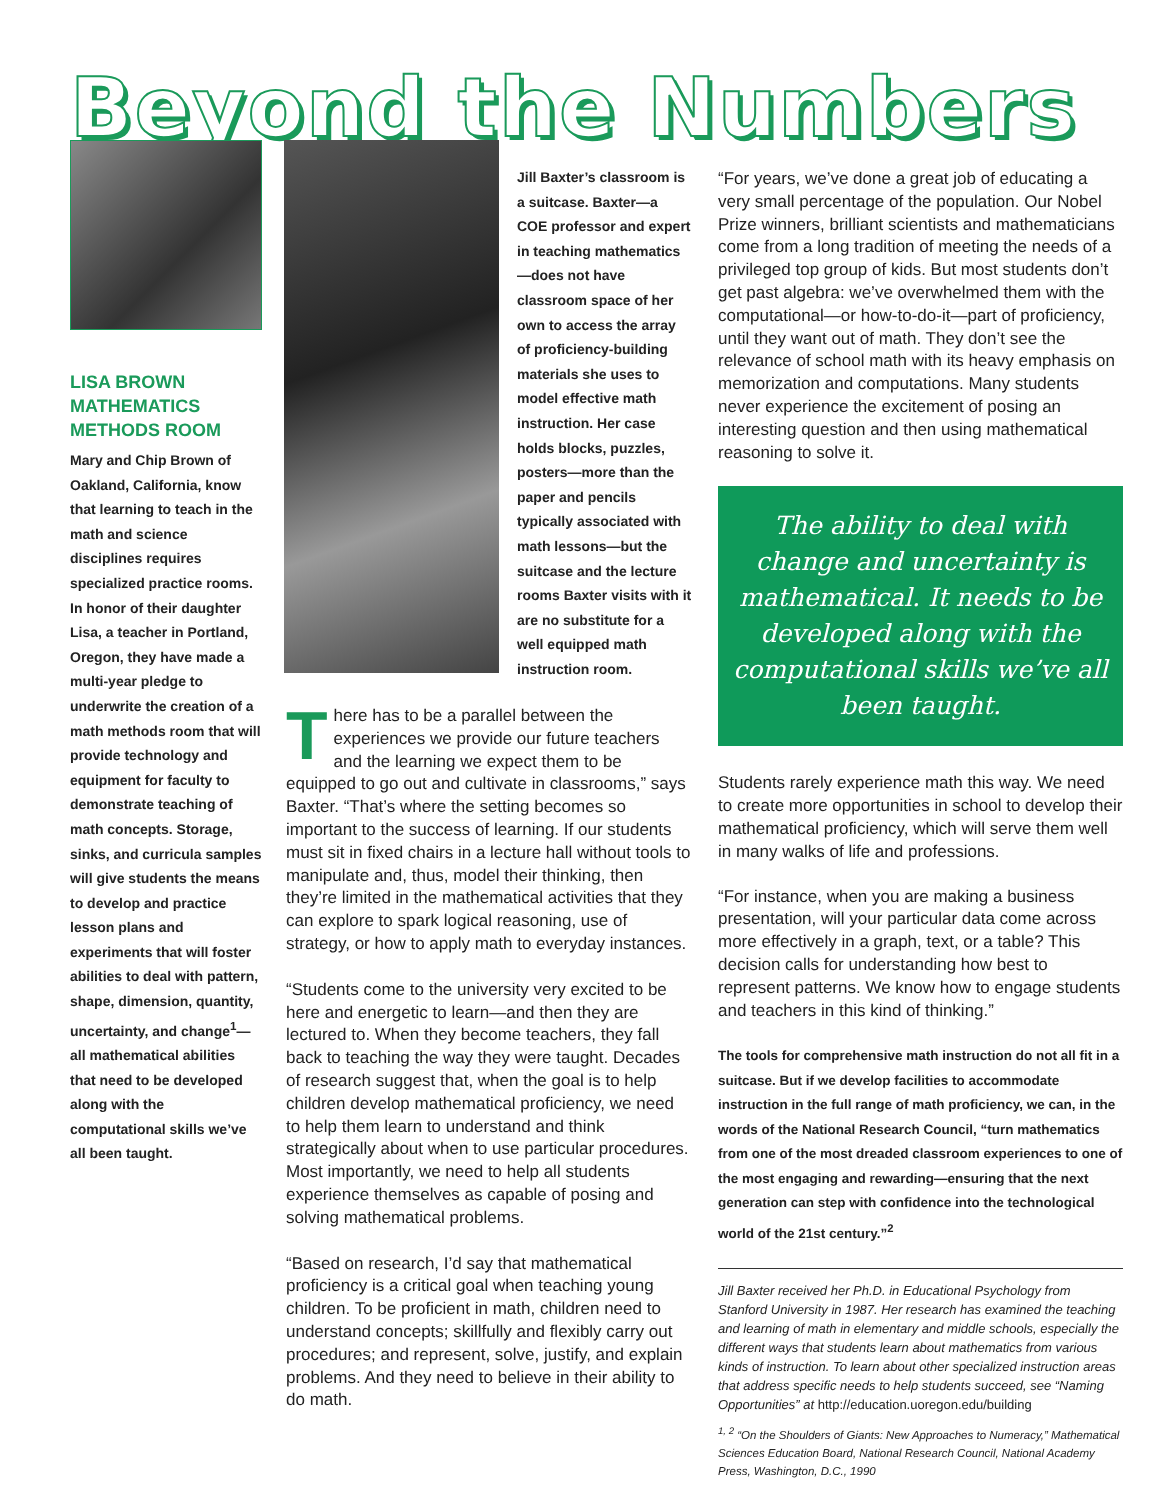Beyond the Numbers
LISA BROWN MATHEMATICS METHODS ROOM
Mary and Chip Brown of Oakland, California, know that learning to teach in the math and science disciplines requires specialized practice rooms. In honor of their daughter Lisa, a teacher in Portland, Oregon, they have made a multi-year pledge to underwrite the creation of a math methods room that will provide technology and equipment for faculty to demonstrate teaching of math concepts. Storage, sinks, and curricula samples will give students the means to develop and practice lesson plans and experiments that will foster abilities to deal with pattern, shape, dimension, quantity, uncertainty, and change<sup>1</sup>—all mathematical abilities that need to be developed along with the computational skills we’ve all been taught.
Jill Baxter’s classroom is a suitcase. Baxter—a COE professor and expert in teaching mathematics—does not have classroom space of her own to access the array of proficiency-building materials she uses to model effective math instruction. Her case holds blocks, puzzles, posters—more than the paper and pencils typically associated with math lessons—but the suitcase and the lecture rooms Baxter visits with it are no substitute for a well equipped math instruction room.
There has to be a parallel between the experiences we provide our future teachers and the learning we expect them to be equipped to go out and cultivate in classrooms,” says Baxter. “That’s where the setting becomes so important to the success of learning. If our students must sit in fixed chairs in a lecture hall without tools to manipulate and, thus, model their thinking, then they’re limited in the mathematical activities that they can explore to spark logical reasoning, use of strategy, or how to apply math to everyday instances.
“Students come to the university very excited to be here and energetic to learn—and then they are lectured to. When they become teachers, they fall back to teaching the way they were taught. Decades of research suggest that, when the goal is to help children develop mathematical proficiency, we need to help them learn to understand and think strategically about when to use particular procedures. Most importantly, we need to help all students experience themselves as capable of posing and solving mathematical problems.
“Based on research, I’d say that mathematical proficiency is a critical goal when teaching young children. To be proficient in math, children need to understand concepts; skillfully and flexibly carry out procedures; and represent, solve, justify, and explain problems. And they need to believe in their ability to do math.
“For years, we’ve done a great job of educating a very small percentage of the population. Our Nobel Prize winners, brilliant scientists and mathematicians come from a long tradition of meeting the needs of a privileged top group of kids. But most students don’t get past algebra: we’ve overwhelmed them with the computational—or how-to-do-it—part of proficiency, until they want out of math. They don’t see the relevance of school math with its heavy emphasis on memorization and computations. Many students never experience the excitement of posing an interesting question and then using mathematical reasoning to solve it.
The ability to deal with change and uncertainty is mathematical. It needs to be developed along with the computational skills we’ve all been taught.
Students rarely experience math this way. We need to create more opportunities in school to develop their mathematical proficiency, which will serve them well in many walks of life and professions.
“For instance, when you are making a business presentation, will your particular data come across more effectively in a graph, text, or a table? This decision calls for understanding how best to represent patterns. We know how to engage students and teachers in this kind of thinking.”
The tools for comprehensive math instruction do not all fit in a suitcase. But if we develop facilities to accommodate instruction in the full range of math proficiency, we can, in the words of the National Research Council, “turn mathematics from one of the most dreaded classroom experiences to one of the most engaging and rewarding—ensuring that the next generation can step with confidence into the technological world of the 21st century.”<sup>2</sup>
Jill Baxter received her Ph.D. in Educational Psychology from Stanford University in 1987. Her research has examined the teaching and learning of math in elementary and middle schools, especially the different ways that students learn about mathematics from various kinds of instruction. To learn about other specialized instruction areas that address specific needs to help students succeed, see “Naming Opportunities” at http://education.uoregon.edu/building
<sup>1, 2</sup> “On the Shoulders of Giants: New Approaches to Numeracy,” Mathematical Sciences Education Board, National Research Council, National Academy Press, Washington, D.C., 1990